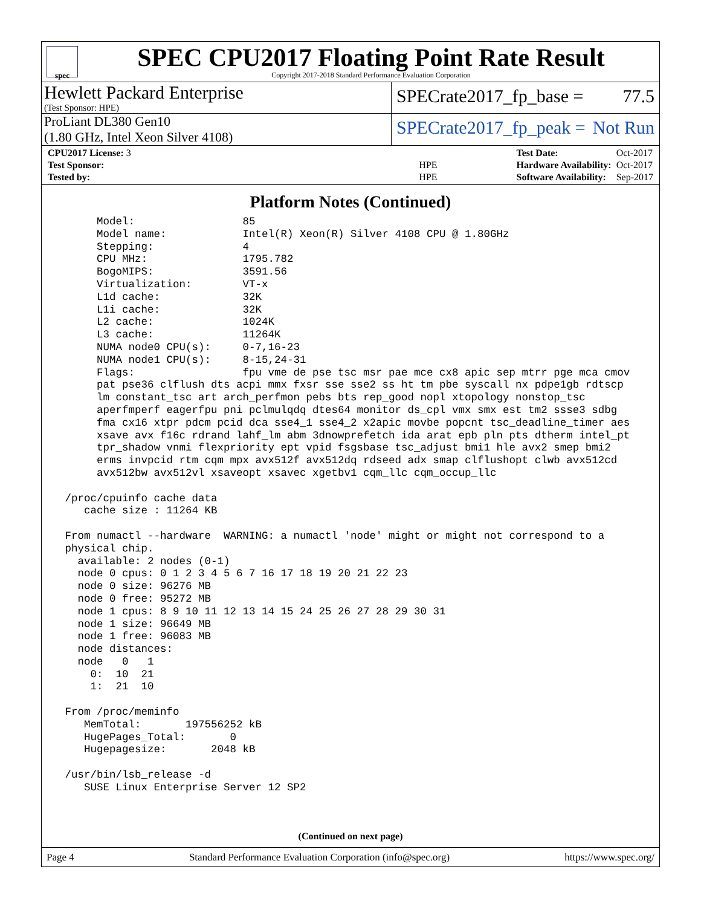spec
SPEC CPU2017 Floating Point Rate Result
Copyright 2017-2018 Standard Performance Evaluation Corporation
Hewlett Packard Enterprise
(Test Sponsor: HPE)
SPECrate2017_fp_base = 77.5
ProLiant DL380 Gen10
(1.80 GHz, Intel Xeon Silver 4108)
SPECrate2017_fp_peak = Not Run
| CPU2017 License: 3 | |
| Test Sponsor: | HPE |
| Tested by: | HPE |
| Test Date: | Oct-2017 |
| Hardware Availability: | Oct-2017 |
| Software Availability: | Sep-2017 |
Platform Notes (Continued)
      Model:                 85
      Model name:            Intel(R) Xeon(R) Silver 4108 CPU @ 1.80GHz
      Stepping:              4
      CPU MHz:               1795.782
      BogoMIPS:              3591.56
      Virtualization:        VT-x
      L1d cache:             32K
      L1i cache:             32K
      L2 cache:              1024K
      L3 cache:              11264K
      NUMA node0 CPU(s):     0-7,16-23
      NUMA node1 CPU(s):     8-15,24-31
      Flags:                 fpu vme de pse tsc msr pae mce cx8 apic sep mtrr pge mca cmov
      pat pse36 clflush dts acpi mmx fxsr sse sse2 ss ht tm pbe syscall nx pdpe1gb rdtscp
      lm constant_tsc art arch_perfmon pebs bts rep_good nopl xtopology nonstop_tsc
      aperfmperf eagerfpu pni pclmulqdq dtes64 monitor ds_cpl vmx smx est tm2 ssse3 sdbg
      fma cx16 xtpr pdcm pcid dca sse4_1 sse4_2 x2apic movbe popcnt tsc_deadline_timer aes
      xsave avx f16c rdrand lahf_lm abm 3dnowprefetch ida arat epb pln pts dtherm intel_pt
      tpr_shadow vnmi flexpriority ept vpid fsgsbase tsc_adjust bmi1 hle avx2 smep bmi2
      erms invpcid rtm cqm mpx avx512f avx512dq rdseed adx smap clflushopt clwb avx512cd
      avx512bw avx512vl xsaveopt xsavec xgetbv1 cqm_llc cqm_occup_llc

 /proc/cpuinfo cache data
    cache size : 11264 KB

 From numactl --hardware  WARNING: a numactl 'node' might or might not correspond to a
 physical chip.
   available: 2 nodes (0-1)
   node 0 cpus: 0 1 2 3 4 5 6 7 16 17 18 19 20 21 22 23
   node 0 size: 96276 MB
   node 0 free: 95272 MB
   node 1 cpus: 8 9 10 11 12 13 14 15 24 25 26 27 28 29 30 31
   node 1 size: 96649 MB
   node 1 free: 96083 MB
   node distances:
   node   0   1
     0:  10  21
     1:  21  10

 From /proc/meminfo
    MemTotal:       197556252 kB
    HugePages_Total:       0
    Hugepagesize:       2048 kB

 /usr/bin/lsb_release -d
    SUSE Linux Enterprise Server 12 SP2
(Continued on next page)
Page 4 Standard Performance Evaluation Corporation (info@spec.org) https://www.spec.org/